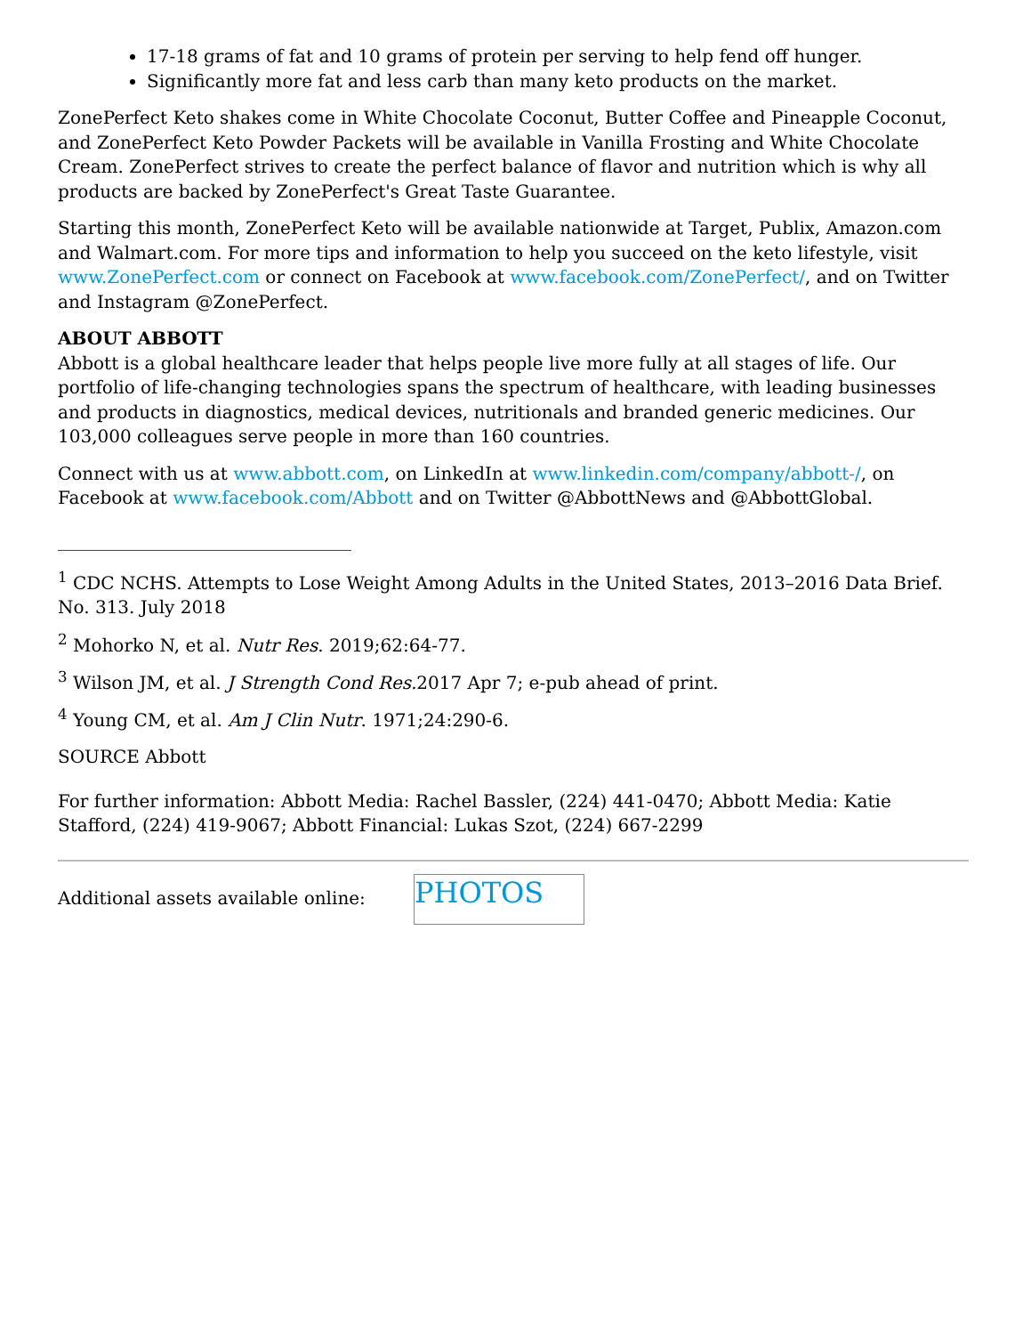17-18 grams of fat and 10 grams of protein per serving to help fend off hunger.
Significantly more fat and less carb than many keto products on the market.
ZonePerfect Keto shakes come in White Chocolate Coconut, Butter Coffee and Pineapple Coconut, and ZonePerfect Keto Powder Packets will be available in Vanilla Frosting and White Chocolate Cream. ZonePerfect strives to create the perfect balance of flavor and nutrition which is why all products are backed by ZonePerfect's Great Taste Guarantee.
Starting this month, ZonePerfect Keto will be available nationwide at Target, Publix, Amazon.com and Walmart.com. For more tips and information to help you succeed on the keto lifestyle, visit www.ZonePerfect.com or connect on Facebook at www.facebook.com/ZonePerfect/, and on Twitter and Instagram @ZonePerfect.
ABOUT ABBOTT
Abbott is a global healthcare leader that helps people live more fully at all stages of life. Our portfolio of life-changing technologies spans the spectrum of healthcare, with leading businesses and products in diagnostics, medical devices, nutritionals and branded generic medicines. Our 103,000 colleagues serve people in more than 160 countries.
Connect with us at www.abbott.com, on LinkedIn at www.linkedin.com/company/abbott-/, on Facebook at www.facebook.com/Abbott and on Twitter @AbbottNews and @AbbottGlobal.
_________________________________
<sup>1</sup> CDC NCHS. Attempts to Lose Weight Among Adults in the United States, 2013–2016 Data Brief. No. 313. July 2018
<sup>2</sup> Mohorko N, et al. Nutr Res. 2019;62:64-77.
<sup>3</sup> Wilson JM, et al. J Strength Cond Res. 2017 Apr 7; e-pub ahead of print.
<sup>4</sup> Young CM, et al. Am J Clin Nutr. 1971;24:290-6.
SOURCE Abbott
For further information: Abbott Media: Rachel Bassler, (224) 441-0470; Abbott Media: Katie Stafford, (224) 419-9067; Abbott Financial: Lukas Szot, (224) 667-2299
Additional assets available online:
PHOTOS